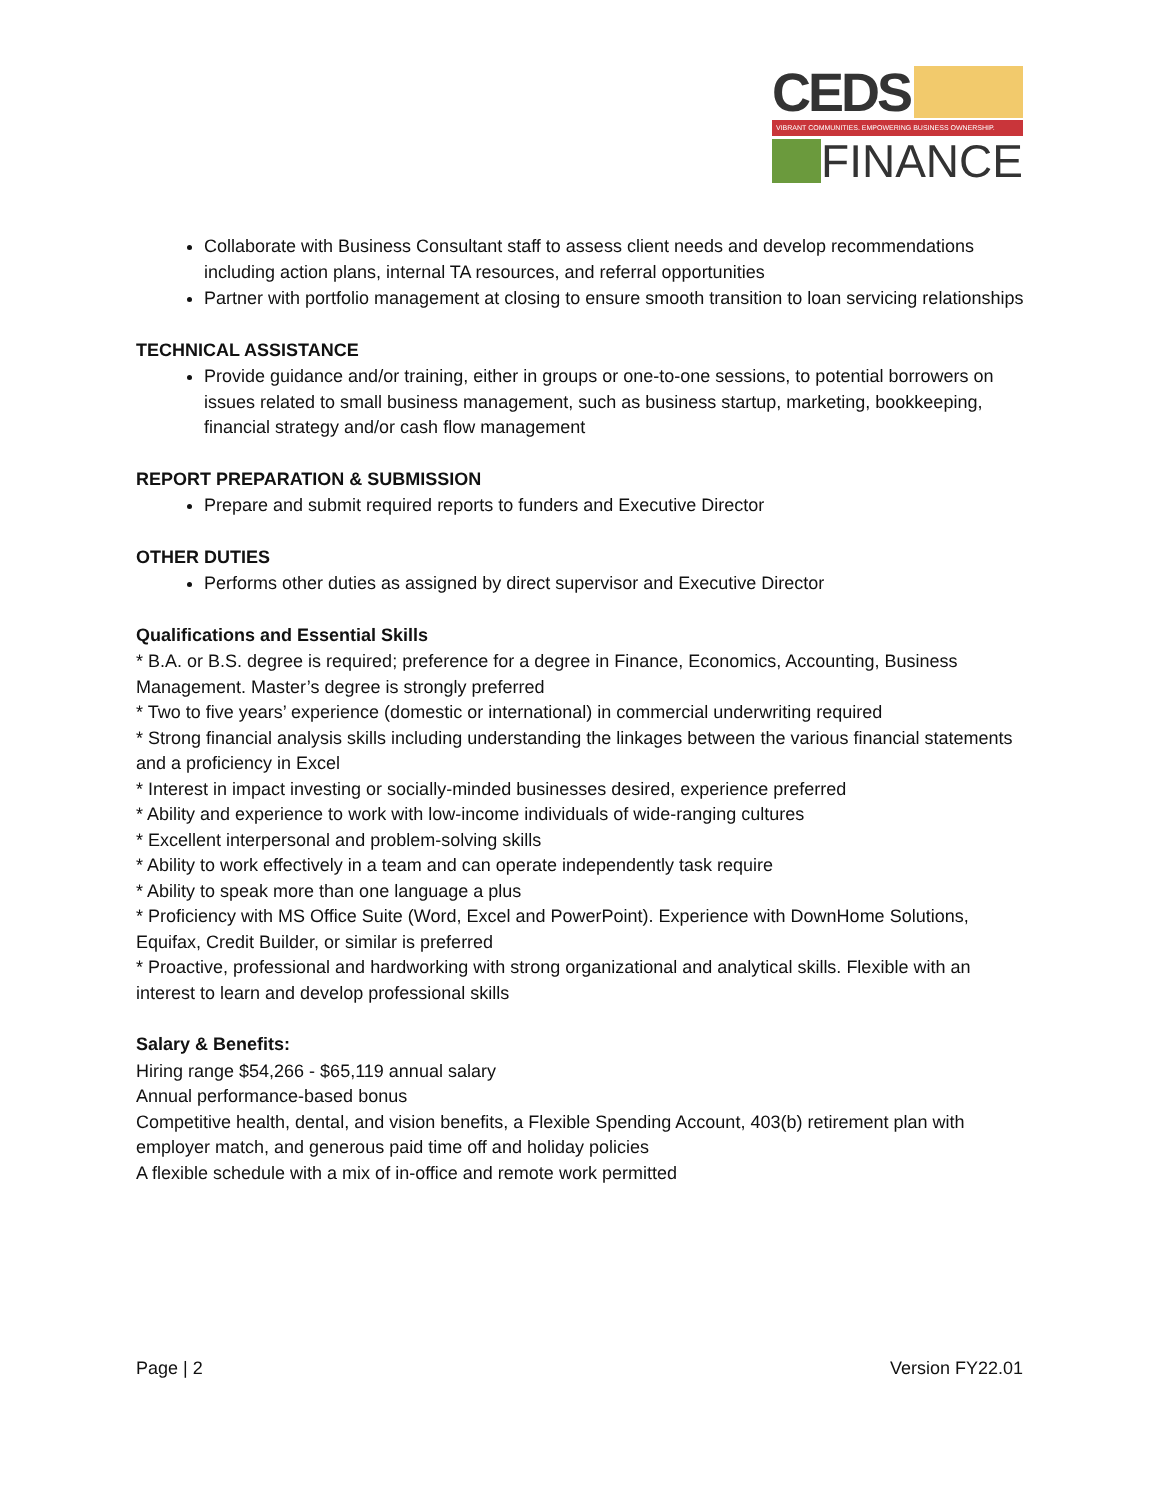CEDS
VIBRANT COMMUNITIES. EMPOWERING BUSINESS OWNERSHIP.
FINANCE
Collaborate with Business Consultant staff to assess client needs and develop recommendations including action plans, internal TA resources, and referral opportunities
Partner with portfolio management at closing to ensure smooth transition to loan servicing relationships
TECHNICAL ASSISTANCE
Provide guidance and/or training, either in groups or one-to-one sessions, to potential borrowers on issues related to small business management, such as business startup, marketing, bookkeeping, financial strategy and/or cash flow management
REPORT PREPARATION & SUBMISSION
Prepare and submit required reports to funders and Executive Director
OTHER DUTIES
Performs other duties as assigned by direct supervisor and Executive Director
Qualifications and Essential Skills
* B.A. or B.S. degree is required; preference for a degree in Finance, Economics, Accounting, Business Management. Master’s degree is strongly preferred
* Two to five years’ experience (domestic or international) in commercial underwriting required
* Strong financial analysis skills including understanding the linkages between the various financial statements and a proficiency in Excel
* Interest in impact investing or socially-minded businesses desired, experience preferred
* Ability and experience to work with low-income individuals of wide-ranging cultures
* Excellent interpersonal and problem-solving skills
* Ability to work effectively in a team and can operate independently task require
* Ability to speak more than one language a plus
* Proficiency with MS Office Suite (Word, Excel and PowerPoint). Experience with DownHome Solutions, Equifax, Credit Builder, or similar is preferred
* Proactive, professional and hardworking with strong organizational and analytical skills. Flexible with an interest to learn and develop professional skills
Salary & Benefits:
Hiring range $54,266 - $65,119 annual salary
Annual performance-based bonus
Competitive health, dental, and vision benefits, a Flexible Spending Account, 403(b) retirement plan with employer match, and generous paid time off and holiday policies
A flexible schedule with a mix of in-office and remote work permitted
Page | 2 Version FY22.01